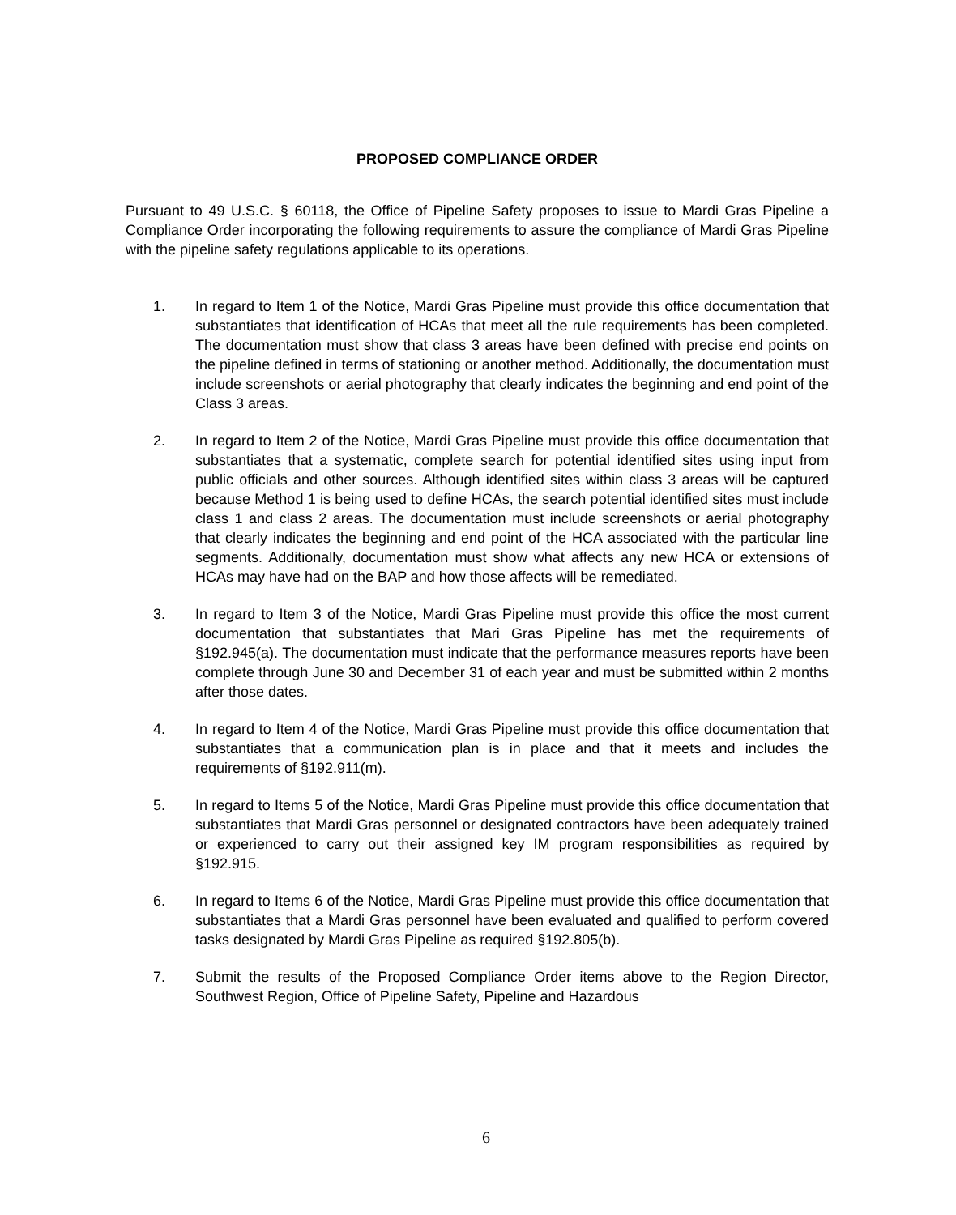PROPOSED COMPLIANCE ORDER
Pursuant to 49 U.S.C. § 60118, the Office of Pipeline Safety proposes to issue to Mardi Gras Pipeline a Compliance Order incorporating the following requirements to assure the compliance of Mardi Gras Pipeline with the pipeline safety regulations applicable to its operations.
1. In regard to Item 1 of the Notice, Mardi Gras Pipeline must provide this office documentation that substantiates that identification of HCAs that meet all the rule requirements has been completed. The documentation must show that class 3 areas have been defined with precise end points on the pipeline defined in terms of stationing or another method. Additionally, the documentation must include screenshots or aerial photography that clearly indicates the beginning and end point of the Class 3 areas.
2. In regard to Item 2 of the Notice, Mardi Gras Pipeline must provide this office documentation that substantiates that a systematic, complete search for potential identified sites using input from public officials and other sources. Although identified sites within class 3 areas will be captured because Method 1 is being used to define HCAs, the search potential identified sites must include class 1 and class 2 areas. The documentation must include screenshots or aerial photography that clearly indicates the beginning and end point of the HCA associated with the particular line segments. Additionally, documentation must show what affects any new HCA or extensions of HCAs may have had on the BAP and how those affects will be remediated.
3. In regard to Item 3 of the Notice, Mardi Gras Pipeline must provide this office the most current documentation that substantiates that Mari Gras Pipeline has met the requirements of §192.945(a). The documentation must indicate that the performance measures reports have been complete through June 30 and December 31 of each year and must be submitted within 2 months after those dates.
4. In regard to Item 4 of the Notice, Mardi Gras Pipeline must provide this office documentation that substantiates that a communication plan is in place and that it meets and includes the requirements of §192.911(m).
5. In regard to Items 5 of the Notice, Mardi Gras Pipeline must provide this office documentation that substantiates that Mardi Gras personnel or designated contractors have been adequately trained or experienced to carry out their assigned key IM program responsibilities as required by §192.915.
6. In regard to Items 6 of the Notice, Mardi Gras Pipeline must provide this office documentation that substantiates that a Mardi Gras personnel have been evaluated and qualified to perform covered tasks designated by Mardi Gras Pipeline as required §192.805(b).
7. Submit the results of the Proposed Compliance Order items above to the Region Director, Southwest Region, Office of Pipeline Safety, Pipeline and Hazardous
6